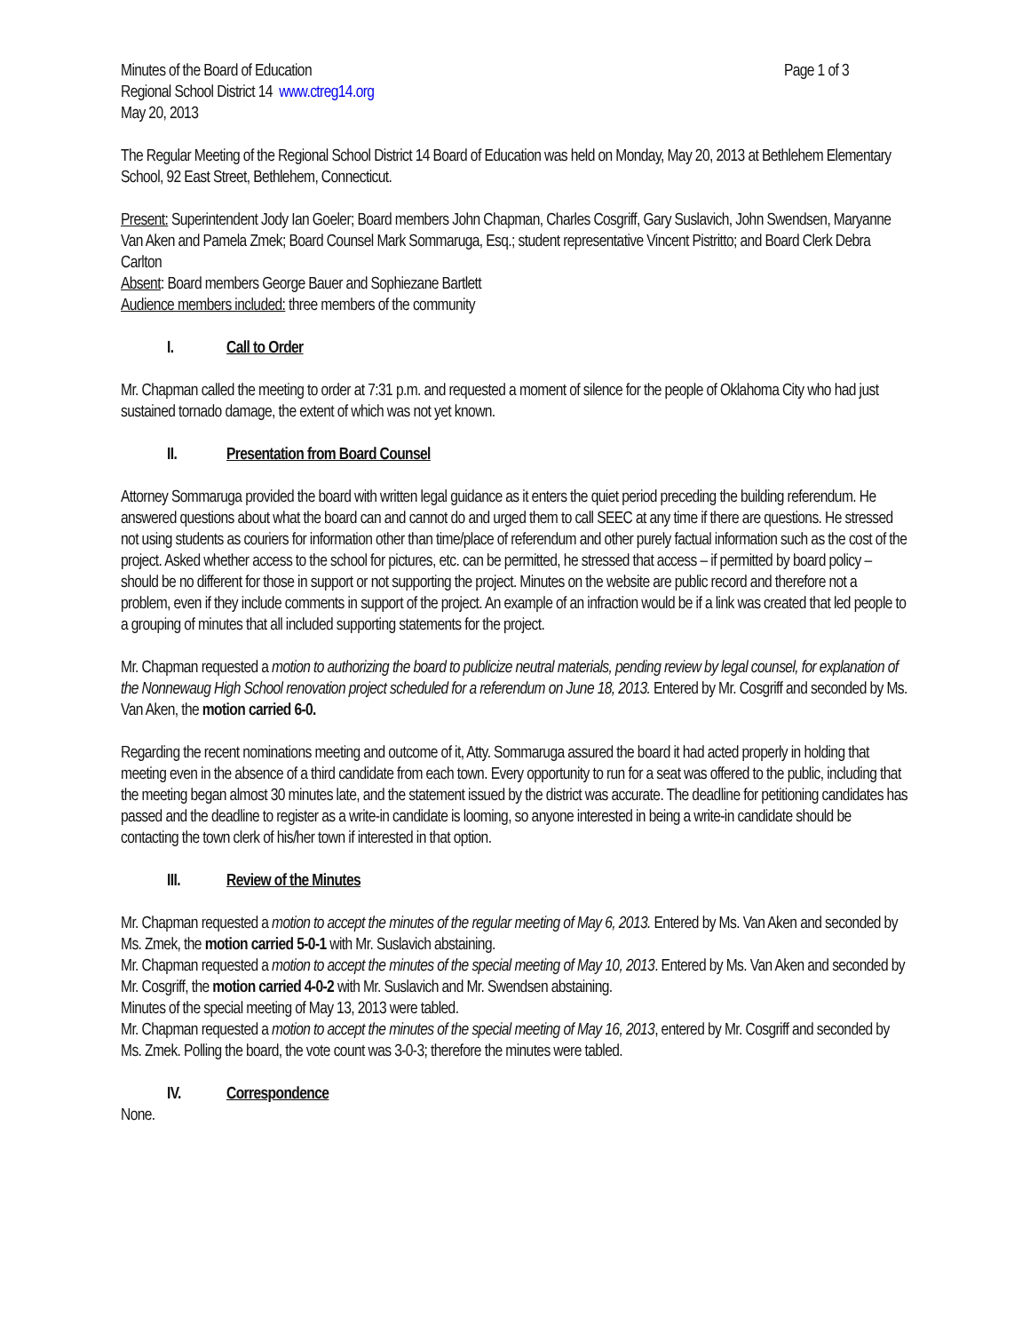Minutes of the Board of Education Page 1 of 3
Regional School District 14 www.ctreg14.org
May 20, 2013
The Regular Meeting of the Regional School District 14 Board of Education was held on Monday, May 20, 2013 at Bethlehem Elementary School, 92 East Street, Bethlehem, Connecticut.
Present: Superintendent Jody Ian Goeler; Board members John Chapman, Charles Cosgriff, Gary Suslavich, John Swendsen, Maryanne Van Aken and Pamela Zmek; Board Counsel Mark Sommaruga, Esq.; student representative Vincent Pistritto; and Board Clerk Debra Carlton
Absent: Board members George Bauer and Sophiezane Bartlett
Audience members included: three members of the community
I. Call to Order
Mr. Chapman called the meeting to order at 7:31 p.m. and requested a moment of silence for the people of Oklahoma City who had just sustained tornado damage, the extent of which was not yet known.
II. Presentation from Board Counsel
Attorney Sommaruga provided the board with written legal guidance as it enters the quiet period preceding the building referendum. He answered questions about what the board can and cannot do and urged them to call SEEC at any time if there are questions. He stressed not using students as couriers for information other than time/place of referendum and other purely factual information such as the cost of the project. Asked whether access to the school for pictures, etc. can be permitted, he stressed that access – if permitted by board policy – should be no different for those in support or not supporting the project. Minutes on the website are public record and therefore not a problem, even if they include comments in support of the project. An example of an infraction would be if a link was created that led people to a grouping of minutes that all included supporting statements for the project.
Mr. Chapman requested a motion to authorizing the board to publicize neutral materials, pending review by legal counsel, for explanation of the Nonnewaug High School renovation project scheduled for a referendum on June 18, 2013. Entered by Mr. Cosgriff and seconded by Ms. Van Aken, the motion carried 6-0.
Regarding the recent nominations meeting and outcome of it, Atty. Sommaruga assured the board it had acted properly in holding that meeting even in the absence of a third candidate from each town. Every opportunity to run for a seat was offered to the public, including that the meeting began almost 30 minutes late, and the statement issued by the district was accurate. The deadline for petitioning candidates has passed and the deadline to register as a write-in candidate is looming, so anyone interested in being a write-in candidate should be contacting the town clerk of his/her town if interested in that option.
III. Review of the Minutes
Mr. Chapman requested a motion to accept the minutes of the regular meeting of May 6, 2013. Entered by Ms. Van Aken and seconded by Ms. Zmek, the motion carried 5-0-1 with Mr. Suslavich abstaining.
Mr. Chapman requested a motion to accept the minutes of the special meeting of May 10, 2013. Entered by Ms. Van Aken and seconded by Mr. Cosgriff, the motion carried 4-0-2 with Mr. Suslavich and Mr. Swendsen abstaining.
Minutes of the special meeting of May 13, 2013 were tabled.
Mr. Chapman requested a motion to accept the minutes of the special meeting of May 16, 2013, entered by Mr. Cosgriff and seconded by Ms. Zmek. Polling the board, the vote count was 3-0-3; therefore the minutes were tabled.
IV. Correspondence
None.